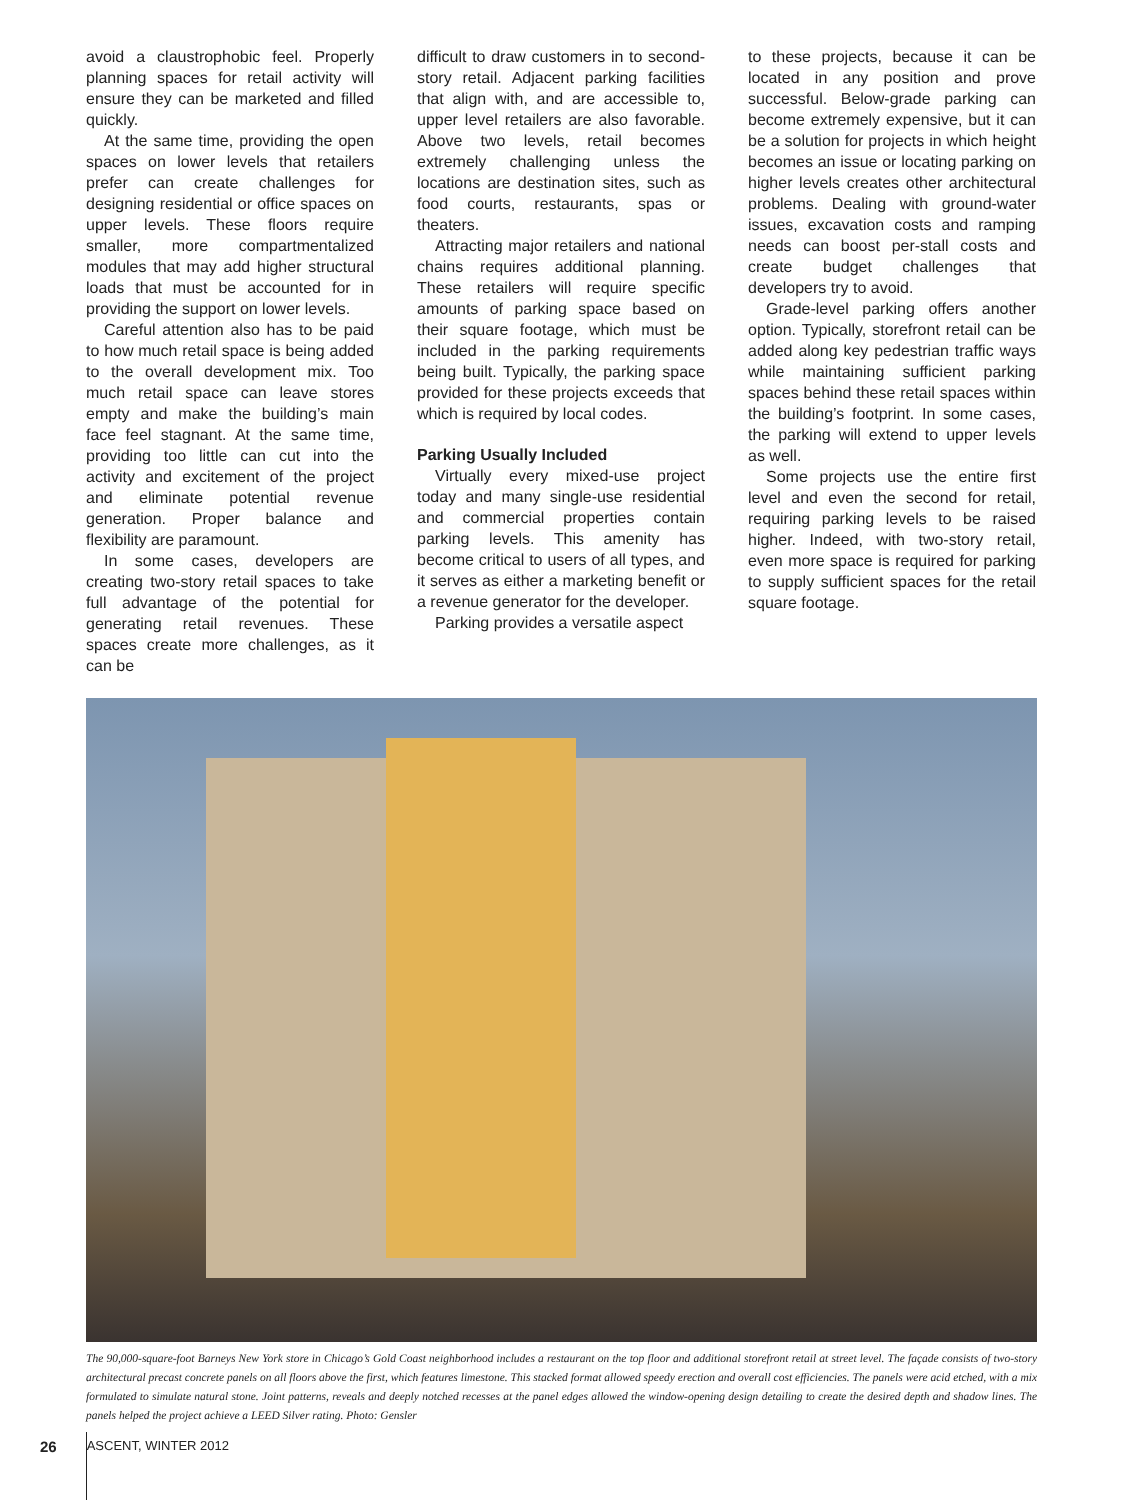avoid a claustrophobic feel. Properly planning spaces for retail activity will ensure they can be marketed and filled quickly.
At the same time, providing the open spaces on lower levels that retailers prefer can create challenges for designing residential or office spaces on upper levels. These floors require smaller, more compartmentalized modules that may add higher structural loads that must be accounted for in providing the support on lower levels.
Careful attention also has to be paid to how much retail space is being added to the overall development mix. Too much retail space can leave stores empty and make the building’s main face feel stagnant. At the same time, providing too little can cut into the activity and excitement of the project and eliminate potential revenue generation. Proper balance and flexibility are paramount.
In some cases, developers are creating two-story retail spaces to take full advantage of the potential for generating retail revenues. These spaces create more challenges, as it can be
difficult to draw customers in to second-story retail. Adjacent parking facilities that align with, and are accessible to, upper level retailers are also favorable. Above two levels, retail becomes extremely challenging unless the locations are destination sites, such as food courts, restaurants, spas or theaters.
Attracting major retailers and national chains requires additional planning. These retailers will require specific amounts of parking space based on their square footage, which must be included in the parking requirements being built. Typically, the parking space provided for these projects exceeds that which is required by local codes.
Parking Usually Included
Virtually every mixed-use project today and many single-use residential and commercial properties contain parking levels. This amenity has become critical to users of all types, and it serves as either a marketing benefit or a revenue generator for the developer.
Parking provides a versatile aspect
to these projects, because it can be located in any position and prove successful. Below-grade parking can become extremely expensive, but it can be a solution for projects in which height becomes an issue or locating parking on higher levels creates other architectural problems. Dealing with ground-water issues, excavation costs and ramping needs can boost per-stall costs and create budget challenges that developers try to avoid.
Grade-level parking offers another option. Typically, storefront retail can be added along key pedestrian traffic ways while maintaining sufficient parking spaces behind these retail spaces within the building’s footprint. In some cases, the parking will extend to upper levels as well.
Some projects use the entire first level and even the second for retail, requiring parking levels to be raised higher. Indeed, with two-story retail, even more space is required for parking to supply sufficient spaces for the retail square footage.
The 90,000-square-foot Barneys New York store in Chicago’s Gold Coast neighborhood includes a restaurant on the top floor and additional storefront retail at street level. The façade consists of two-story architectural precast concrete panels on all floors above the first, which features limestone. This stacked format allowed speedy erection and overall cost efficiencies. The panels were acid etched, with a mix formulated to simulate natural stone. Joint patterns, reveals and deeply notched recesses at the panel edges allowed the window-opening design detailing to create the desired depth and shadow lines. The panels helped the project achieve a LEED Silver rating. Photo: Gensler
26 ASCENT, WINTER 2012